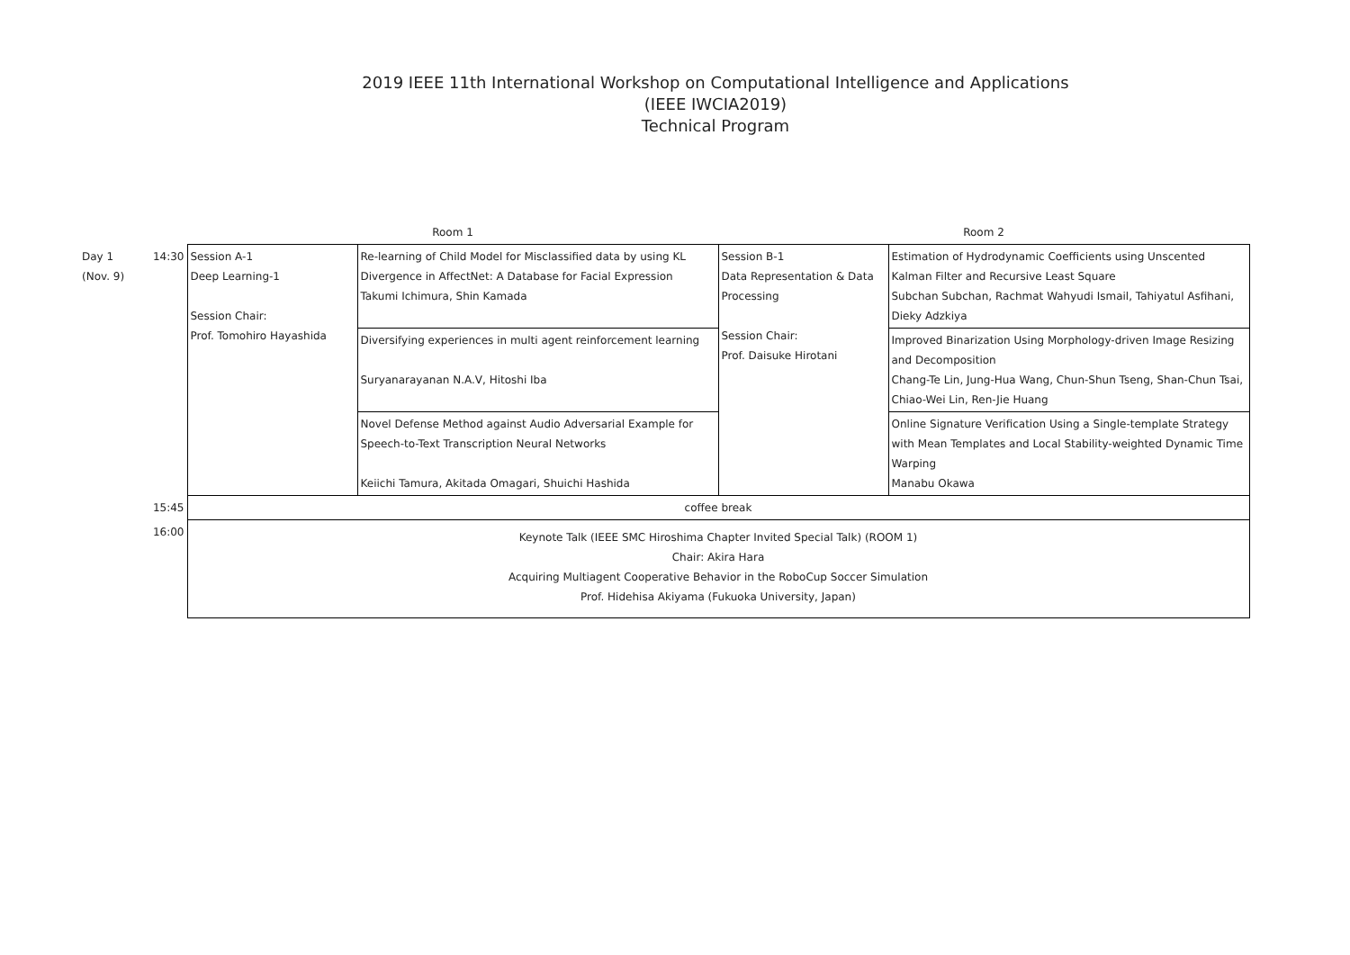2019 IEEE 11th International Workshop on Computational Intelligence and Applications
(IEEE IWCIA2019)
Technical Program
| | | Room 1 | | Room 2 | |
| Day 1 (Nov. 9) | 14:30 | Session A-1 Deep Learning-1 Session Chair: Prof. Tomohiro Hayashida | Re-learning of Child Model for Misclassified data by using KL Divergence in AffectNet: A Database for Facial Expression Takumi Ichimura, Shin Kamada | Session B-1 Data Representation & Data Processing Session Chair: Prof. Daisuke Hirotani | Estimation of Hydrodynamic Coefficients using Unscented Kalman Filter and Recursive Least Square Subchan Subchan, Rachmat Wahyudi Ismail, Tahiyatul Asfihani, Dieky Adzkiya |
| | | | Diversifying experiences in multi agent reinforcement learning Suryanarayanan N.A.V, Hitoshi Iba | | Improved Binarization Using Morphology-driven Image Resizing and Decomposition Chang-Te Lin, Jung-Hua Wang, Chun-Shun Tseng, Shan-Chun Tsai, Chiao-Wei Lin, Ren-Jie Huang |
| | | | Novel Defense Method against Audio Adversarial Example for Speech-to-Text Transcription Neural Networks Keiichi Tamura, Akitada Omagari, Shuichi Hashida | | Online Signature Verification Using a Single-template Strategy with Mean Templates and Local Stability-weighted Dynamic Time Warping Manabu Okawa |
| | 15:45 | coffee break | | | |
| | 16:00 | Keynote Talk (IEEE SMC Hiroshima Chapter Invited Special Talk) (ROOM 1) Chair: Akira Hara Acquiring Multiagent Cooperative Behavior in the RoboCup Soccer Simulation Prof. Hidehisa Akiyama (Fukuoka University, Japan) | | | |